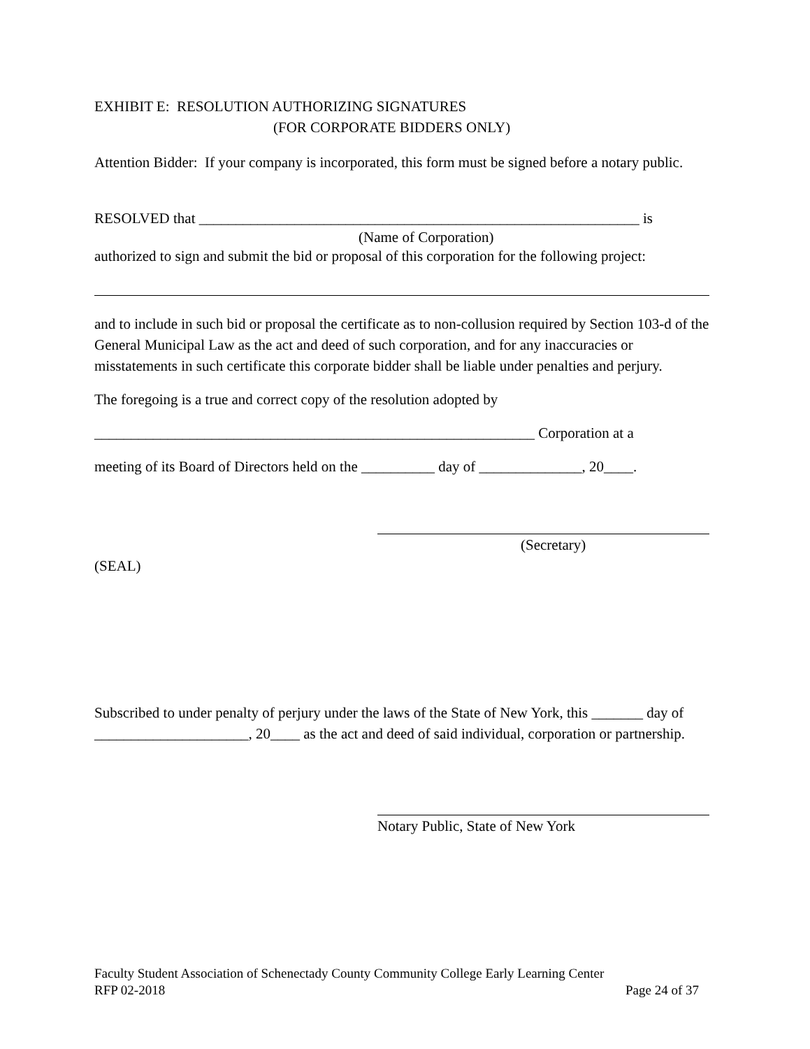EXHIBIT E: RESOLUTION AUTHORIZING SIGNATURES
(FOR CORPORATE BIDDERS ONLY)
Attention Bidder: If your company is incorporated, this form must be signed before a notary public.
RESOLVED that ____________________________________________________________ is
(Name of Corporation)
authorized to sign and submit the bid or proposal of this corporation for the following project:
and to include in such bid or proposal the certificate as to non-collusion required by Section 103-d of the General Municipal Law as the act and deed of such corporation, and for any inaccuracies or misstatements in such certificate this corporate bidder shall be liable under penalties and perjury.
The foregoing is a true and correct copy of the resolution adopted by
____________________________________________________________ Corporation at a
meeting of its Board of Directors held on the __________ day of ______________, 20____.
(Secretary)
(SEAL)
Subscribed to under penalty of perjury under the laws of the State of New York, this _______ day of _____________________, 20____ as the act and deed of said individual, corporation or partnership.
Notary Public, State of New York
Faculty Student Association of Schenectady County Community College Early Learning Center
RFP 02-2018 Page 24 of 37